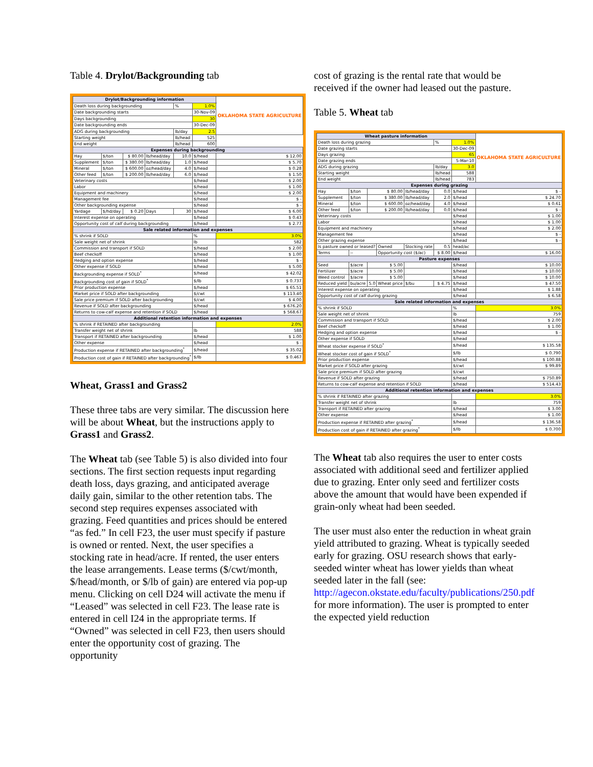Table 4. Drylot/Backgrounding tab
| Drylot/Backgrounding information | | | | | | | OKLAHOMA STATE AGRICULTURE |
| Death loss during backgrounding | | | | % | 1.0% | | |
| Date backgrounding starts | | | | | 30-Nov-09 | | |
| Days backgrounding | | | | | 30 | | |
| Date backgrounding ends | | | | | 30-Dec-09 | | |
| ADG during backgrounding | | | | lb/day | 2.5 | | |
| Starting weight | | | | lb/head | 525 | | |
| End weight | | | | lb/head | 600 | | |
| Expenses during backgrounding | | | | | | | |
| Hay | $/ton | $ 80.00 | lb/head/day | 10.0 | $/head | $ 12.00 | |
| Supplement | $/ton | $ 380.00 | lb/head/day | 1.0 | $/head | $ 5.70 | |
| Mineral | $/ton | $ 600.00 | oz/head/day | 4.0 | $/head | $ 0.28 | |
| Other feed | $/ton | $ 200.00 | lb/head/day | 6.0 | $/head | $ 1.50 | |
| Veterinary costs | | | | | $/head | $ 2.00 | |
| Labor | | | | | $/head | $ 1.00 | |
| Equipment and machinery | | | | | $/head | $ 2.00 | |
| Management fee | | | | | $/head | $ - | |
| Other backgrounding expense | | | | | $/head | $ - | |
| Yardage | $/hd/day | $ 0.20 | Days | 30 | $/head | $ 6.00 | |
| Interest expense on operating | | | | | $/head | $ 0.43 | |
| Opportunity cost of calf during backgrounding | | | | | $/head | $ 2.77 | |
| Sale related information and expenses | | | | | | | |
| % shrink if SOLD | | | | | % | 3.0% | |
| Sale weight net of shrink | | | | | lb | 582 | |
| Commission and transport if SOLD | | | | | $/head | $ 2.00 | |
| Beef checkoff | | | | | $/head | $ 1.00 | |
| Hedging and option expense | | | | | $/head | $ - | |
| Other expense if SOLD | | | | | $/head | $ 5.00 | |
| Backgrounding expense if SOLD<sup>*</sup> | | | | | $/head | $ 42.02 | |
| Backgrounding cost of gain if SOLD<sup>*</sup> | | | | | $/lb | $ 0.737 | |
| Prior production expense | | | | | $/head | $ 65.51 | |
| Market price if SOLD after backgrounding | | | | | $/cwt | $ 113.40 | |
| Sale price premium if SOLD after backgrounding | | | | | $/cwt | $ 4.00 | |
| Revenue if SOLD after backgrounding | | | | | $/head | $ 676.20 | |
| Returns to cow-calf expense and retention if SOLD | | | | | $/head | $ 568.67 | |
| Additional retention information and expenses | | | | | | | |
| % shrink if RETAINED after backgrounding | | | | | | 2.0% | |
| Transfer weight net of shrink | | | | | lb | 588 | |
| Transport if RETAINED after backgrounding | | | | | $/head | $ 1.00 | |
| Other expense | | | | | $/head | $ - | |
| Production expense if RETAINED after backgrounding<sup>*</sup> | | | | | $/head | $ 35.02 | |
| Production cost of gain if RETAINED after backgrounding<sup>*</sup> | | | | | $/lb | $ 0.467 | |
Wheat, Grass1 and Grass2
These three tabs are very similar. The discussion here will be about Wheat, but the instructions apply to Grass1 and Grass2.
The Wheat tab (see Table 5) is also divided into four sections. The first section requests input regarding death loss, days grazing, and anticipated average daily gain, similar to the other retention tabs. The second step requires expenses associated with grazing. Feed quantities and prices should be entered “as fed.” In cell F23, the user must specify if pasture is owned or rented. Next, the user specifies a stocking rate in head/acre. If rented, the user enters the lease arrangements. Lease terms ($/cwt/month, $/head/month, or $/lb of gain) are entered via pop-up menu. Clicking on cell D24 will activate the menu if “Leased” was selected in cell F23. The lease rate is entered in cell I24 in the appropriate terms. If “Owned” was selected in cell F23, then users should enter the opportunity cost of grazing. The opportunity
cost of grazing is the rental rate that would be received if the owner had leased out the pasture.
Table 5. Wheat tab
| Wheat pasture information | | | | | | | OKLAHOMA STATE AGRICULTURE |
| Death loss during grazing | | | | | % | 1.0% | |
| Date grazing starts | | | | | | 30-Dec-09 | |
| Days grazing | | | | | | 65 | |
| Date grazing ends | | | | | | 5-Mar-10 | |
| ADG during grazing | | | | | lb/day | 3.0 | |
| Starting weight | | | | | lb/head | 588 | |
| End weight | | | | | lb/head | 783 | |
| Expenses during grazing | | | | | | | |
| Hay | $/ton | $ 80.00 | | lb/head/day | 0.0 | $/head | $ - |
| Supplement | $/ton | $ 380.00 | | lb/head/day | 2.0 | $/head | $ 24.70 |
| Mineral | $/ton | $ 600.00 | | oz/head/day | 4.0 | $/head | $ 0.61 |
| Other feed | $/ton | $ 200.00 | | lb/head/day | 0.0 | $/head | $ - |
| Veterinary costs | | | | | | $/head | $ 1.00 |
| Labor | | | | | | $/head | $ 1.00 |
| Equipment and machinery | | | | | | $/head | $ 2.00 |
| Management fee | | | | | | $/head | $ - |
| Other grazing expense | | | | | | $/head | $ - |
| Is pasture owned or leased? | | | Owned | Stocking rate | 0.5 | head/ac | |
| Terms | -- | | Opportunity cost ($/ac) | | $ 8.00 | $/head | $ 16.00 |
| Pasture expenses | | | | | | | |
| Seed | $/acre | $ 5.00 | | | | $/head | $ 10.00 |
| Fertilizer | $/acre | $ 5.00 | | | | $/head | $ 10.00 |
| Weed control | $/acre | $ 5.00 | | | | $/head | $ 10.00 |
| Reduced yield | bu/acre | 5.0 | Wheat price | $/bu | $ 4.75 | $/head | $ 47.50 |
| Interest expense on operating | | | | | | $/head | $ 1.88 |
| Opportunity cost of calf during grazing | | | | | | $/head | $ 6.58 |
| Sale related information and expenses | | | | | | | |
| % shrink if SOLD | | | | | | % | 3.0% |
| Sale weight net of shrink | | | | | | lb | 759 |
| Commission and transport if SOLD | | | | | | $/head | $ 2.00 |
| Beef checkoff | | | | | | $/head | $ 1.00 |
| Hedging and option expense | | | | | | $/head | $ - |
| Other expense if SOLD | | | | | | $/head | |
| Wheat stocker expense if SOLD<sup>*</sup> | | | | | | $/head | $ 135.58 |
| Wheat stocker cost of gain if SOLD<sup>*</sup> | | | | | | $/lb | $ 0.790 |
| Prior production expense | | | | | | $/head | $ 100.88 |
| Market price if SOLD after grazing | | | | | | $/cwt | $ 99.89 |
| Sale price premium if SOLD after grazing | | | | | | $/cwt | |
| Revenue if SOLD after grazing | | | | | | $/head | $ 750.89 |
| Returns to cow-calf expense and retention if SOLD | | | | | | $/head | $ 514.43 |
| Additional retention information and expenses | | | | | | | |
| % shrink if RETAINED after grazing | | | | | | | 3.0% |
| Transfer weight net of shrink | | | | | | lb | 759 |
| Transport if RETAINED after grazing | | | | | | $/head | $ 3.00 |
| Other expense | | | | | | $/head | $ 1.00 |
| Production expense if RETAINED after grazing<sup>*</sup> | | | | | | $/head | $ 136.58 |
| Production cost of gain if RETAINED after grazing<sup>*</sup> | | | | | | $/lb | $ 0.700 |
The Wheat tab also requires the user to enter costs associated with additional seed and fertilizer applied due to grazing. Enter only seed and fertilizer costs above the amount that would have been expended if grain-only wheat had been seeded.
The user must also enter the reduction in wheat grain yield attributed to grazing. Wheat is typically seeded early for grazing. OSU research shows that early-seeded winter wheat has lower yields than wheat seeded later in the fall (see: http://agecon.okstate.edu/faculty/publications/250.pdf for more information). The user is prompted to enter the expected yield reduction